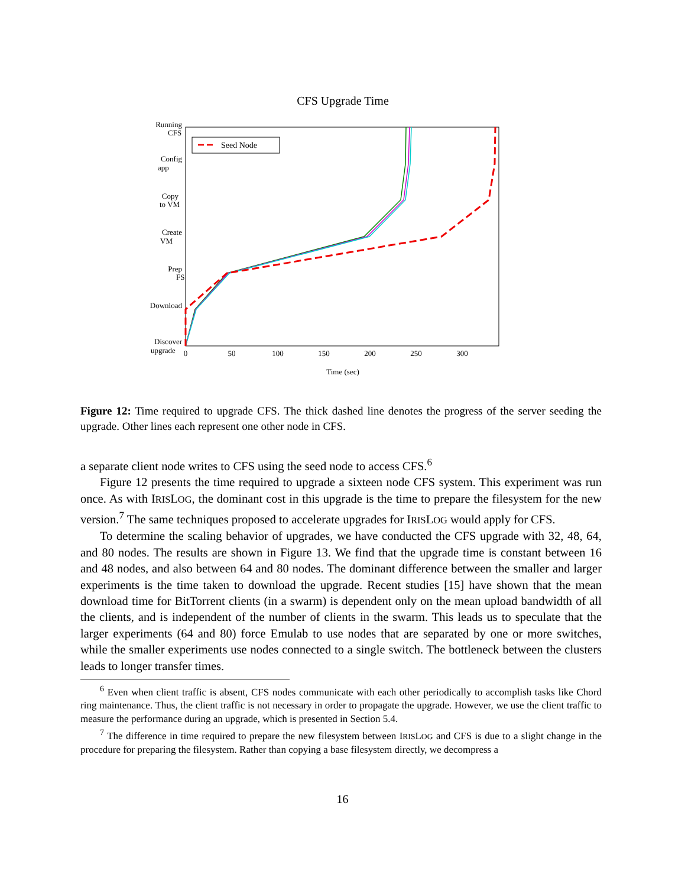CFS Upgrade Time
Running
CFS
Config
app
Copy
to VM
Create
VM
Prep
FS
Download
Discover
upgrade
0
50
100
150
200
250
300
Time (sec)
Seed Node
Figure 12: Time required to upgrade CFS. The thick dashed line denotes the progress of the server seeding the upgrade. Other lines each represent one other node in CFS.
a separate client node writes to CFS using the seed node to access CFS.<sup>6</sup>
Figure 12 presents the time required to upgrade a sixteen node CFS system. This experiment was run once. As with IRISLOG, the dominant cost in this upgrade is the time to prepare the filesystem for the new version.<sup>7</sup> The same techniques proposed to accelerate upgrades for IRISLOG would apply for CFS.
To determine the scaling behavior of upgrades, we have conducted the CFS upgrade with 32, 48, 64, and 80 nodes. The results are shown in Figure 13. We find that the upgrade time is constant between 16 and 48 nodes, and also between 64 and 80 nodes. The dominant difference between the smaller and larger experiments is the time taken to download the upgrade. Recent studies [15] have shown that the mean download time for BitTorrent clients (in a swarm) is dependent only on the mean upload bandwidth of all the clients, and is independent of the number of clients in the swarm. This leads us to speculate that the larger experiments (64 and 80) force Emulab to use nodes that are separated by one or more switches, while the smaller experiments use nodes connected to a single switch. The bottleneck between the clusters leads to longer transfer times.
<sup>6</sup> Even when client traffic is absent, CFS nodes communicate with each other periodically to accomplish tasks like Chord ring maintenance. Thus, the client traffic is not necessary in order to propagate the upgrade. However, we use the client traffic to measure the performance during an upgrade, which is presented in Section 5.4.
<sup>7</sup> The difference in time required to prepare the new filesystem between IRISLOG and CFS is due to a slight change in the procedure for preparing the filesystem. Rather than copying a base filesystem directly, we decompress a
16